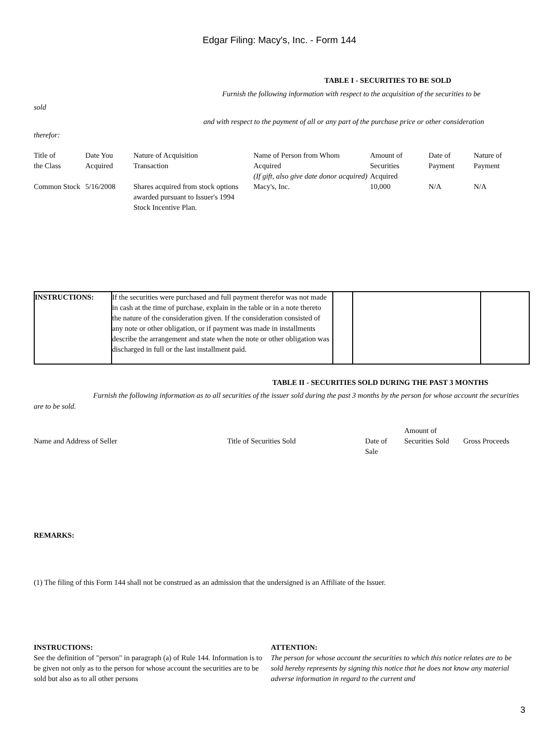Edgar Filing: Macy's, Inc. - Form 144
TABLE I - SECURITIES TO BE SOLD
Furnish the following information with respect to the acquisition of the securities to be
sold
and with respect to the payment of all or any part of the purchase price or other consideration
therefor:
| Title of the Class | Date You Acquired | Nature of Acquisition Transaction | Name of Person from Whom Acquired (If gift, also give date donor acquired) | Amount of Securities Acquired | Date of Payment | Nature of Payment |
| --- | --- | --- | --- | --- | --- | --- |
| Common Stock | 5/16/2008 | Shares acquired from stock options awarded pursuant to Issuer's 1994 Stock Incentive Plan. | Macy's, Inc. | 10,000 | N/A | N/A |
| INSTRUCTIONS: | If the securities were purchased and full payment therefor was not made in cash at the time of purchase, explain in the table or in a note thereto the nature of the consideration given. If the consideration consisted of any note or other obligation, or if payment was made in installments describe the arrangement and state when the note or other obligation was discharged in full or the last installment paid. | | | |
TABLE II - SECURITIES SOLD DURING THE PAST 3 MONTHS
Furnish the following information as to all securities of the issuer sold during the past 3 months by the person for whose account the securities are to be sold.
| Name and Address of Seller | Title of Securities Sold | Date of Sale | Amount of Securities Sold | Gross Proceeds |
| --- | --- | --- | --- | --- |
REMARKS:
(1) The filing of this Form 144 shall not be construed as an admission that the undersigned is an Affiliate of the Issuer.
INSTRUCTIONS:
See the definition of "person" in paragraph (a) of Rule 144. Information is to be given not only as to the person for whose account the securities are to be sold but also as to all other persons
ATTENTION:
The person for whose account the securities to which this notice relates are to be sold hereby represents by signing this notice that he does not know any material adverse information in regard to the current and
3